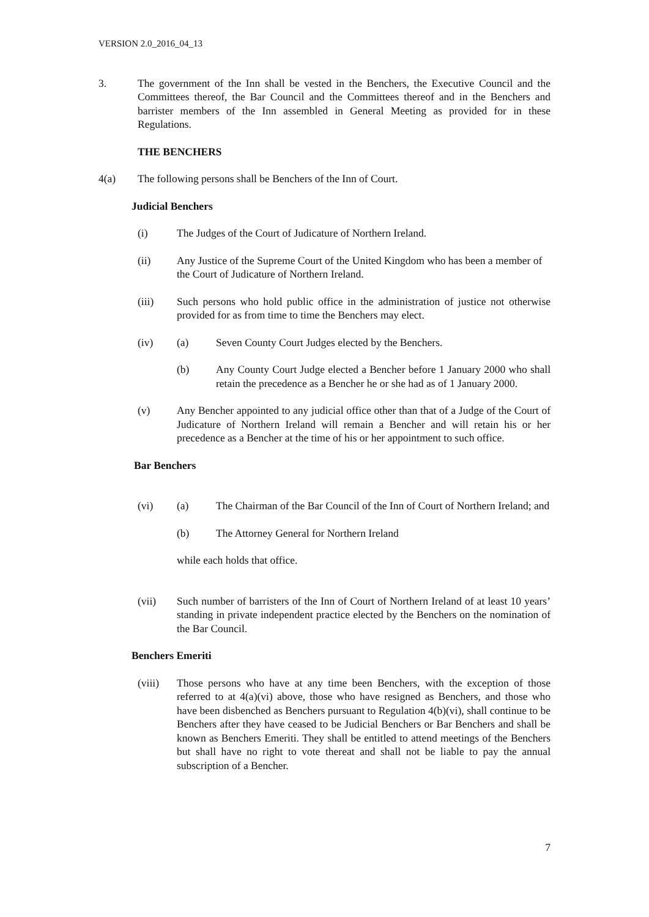VERSION 2.0_2016_04_13
3. The government of the Inn shall be vested in the Benchers, the Executive Council and the Committees thereof, the Bar Council and the Committees thereof and in the Benchers and barrister members of the Inn assembled in General Meeting as provided for in these Regulations.
THE BENCHERS
4(a) The following persons shall be Benchers of the Inn of Court.
Judicial Benchers
(i) The Judges of the Court of Judicature of Northern Ireland.
(ii) Any Justice of the Supreme Court of the United Kingdom who has been a member of the Court of Judicature of Northern Ireland.
(iii) Such persons who hold public office in the administration of justice not otherwise provided for as from time to time the Benchers may elect.
(iv) (a) Seven County Court Judges elected by the Benchers.
(b) Any County Court Judge elected a Bencher before 1 January 2000 who shall retain the precedence as a Bencher he or she had as of 1 January 2000.
(v) Any Bencher appointed to any judicial office other than that of a Judge of the Court of Judicature of Northern Ireland will remain a Bencher and will retain his or her precedence as a Bencher at the time of his or her appointment to such office.
Bar Benchers
(vi) (a) The Chairman of the Bar Council of the Inn of Court of Northern Ireland; and
(b) The Attorney General for Northern Ireland
while each holds that office.
(vii) Such number of barristers of the Inn of Court of Northern Ireland of at least 10 years’ standing in private independent practice elected by the Benchers on the nomination of the Bar Council.
Benchers Emeriti
(viii) Those persons who have at any time been Benchers, with the exception of those referred to at 4(a)(vi) above, those who have resigned as Benchers, and those who have been disbenched as Benchers pursuant to Regulation 4(b)(vi), shall continue to be Benchers after they have ceased to be Judicial Benchers or Bar Benchers and shall be known as Benchers Emeriti. They shall be entitled to attend meetings of the Benchers but shall have no right to vote thereat and shall not be liable to pay the annual subscription of a Bencher.
7